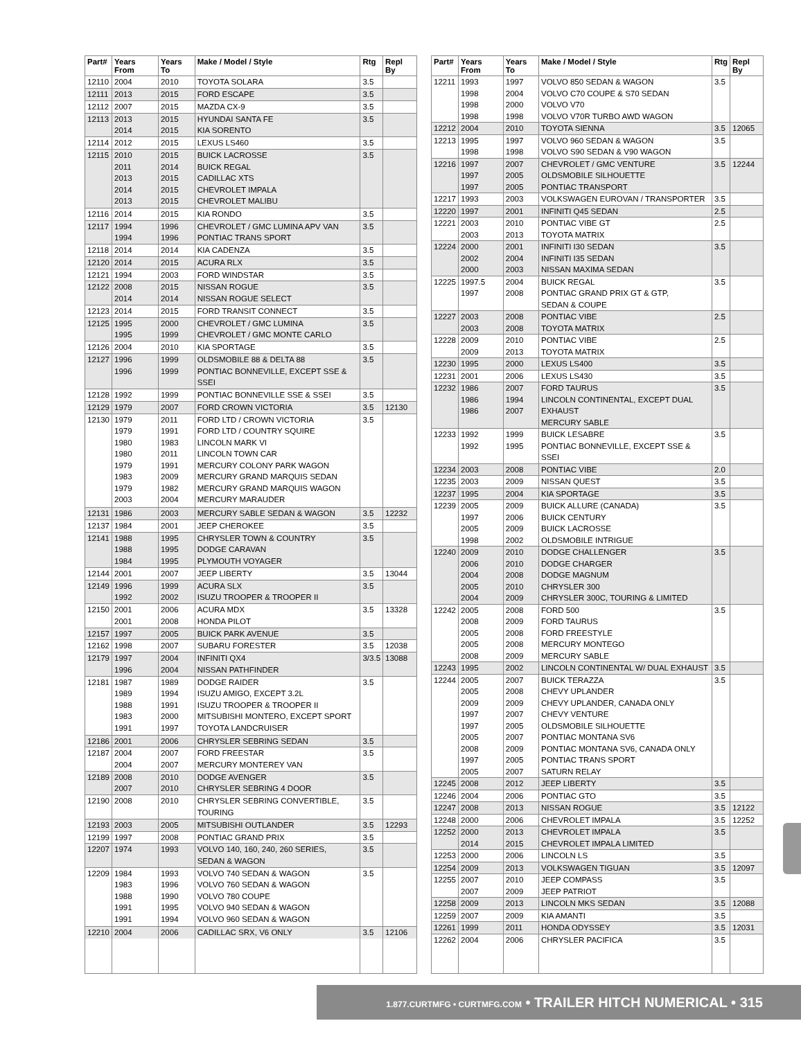| Part# | Years From | Years To | Make / Model / Style | Rtg | Repl By |
| --- | --- | --- | --- | --- | --- |
| 12110 | 2004 | 2010 | TOYOTA SOLARA | 3.5 | |
| 12111 | 2013 | 2015 | FORD ESCAPE | 3.5 | |
| 12112 | 2007 | 2015 | MAZDA CX-9 | 3.5 | |
| 12113 | 2013 2014 | 2015 2015 | HYUNDAI SANTA FE KIA SORENTO | 3.5 | |
| 12114 | 2012 | 2015 | LEXUS LS460 | 3.5 | |
| 12115 | 2010 2011 2013 2014 2013 | 2015 2014 2015 2015 2015 | BUICK LACROSSE BUICK REGAL CADILLAC XTS CHEVROLET IMPALA CHEVROLET MALIBU | 3.5 | |
| 12116 | 2014 | 2015 | KIA RONDO | 3.5 | |
| 12117 | 1994 1994 | 1996 1996 | CHEVROLET / GMC LUMINA APV VAN PONTIAC TRANS SPORT | 3.5 | |
| 12118 | 2014 | 2014 | KIA CADENZA | 3.5 | |
| 12120 | 2014 | 2015 | ACURA RLX | 3.5 | |
| 12121 | 1994 | 2003 | FORD WINDSTAR | 3.5 | |
| 12122 | 2008 2014 | 2015 2014 | NISSAN ROGUE NISSAN ROGUE SELECT | 3.5 | |
| 12123 | 2014 | 2015 | FORD TRANSIT CONNECT | 3.5 | |
| 12125 | 1995 1995 | 2000 1999 | CHEVROLET / GMC LUMINA CHEVROLET / GMC MONTE CARLO | 3.5 | |
| 12126 | 2004 | 2010 | KIA SPORTAGE | 3.5 | |
| 12127 | 1996 1996 | 1999 1999 | OLDSMOBILE 88 & DELTA 88 PONTIAC BONNEVILLE, EXCEPT SSE & SSEI | 3.5 | |
| 12128 | 1992 | 1999 | PONTIAC BONNEVILLE SSE & SSEI | 3.5 | |
| 12129 | 1979 | 2007 | FORD CROWN VICTORIA | 3.5 | 12130 |
| 12130 | 1979 1979 1980 1980 1979 1983 1979 2003 | 2011 1991 1983 2011 1991 2009 1982 2004 | FORD LTD / CROWN VICTORIA FORD LTD / COUNTRY SQUIRE LINCOLN MARK VI LINCOLN TOWN CAR MERCURY COLONY PARK WAGON MERCURY GRAND MARQUIS SEDAN MERCURY GRAND MARQUIS WAGON MERCURY MARAUDER | 3.5 | |
| 12131 | 1986 | 2003 | MERCURY SABLE SEDAN & WAGON | 3.5 | 12232 |
| 12137 | 1984 | 2001 | JEEP CHEROKEE | 3.5 | |
| 12141 | 1988 1988 1984 | 1995 1995 1995 | CHRYSLER TOWN & COUNTRY DODGE CARAVAN PLYMOUTH VOYAGER | 3.5 | |
| 12144 | 2001 | 2007 | JEEP LIBERTY | 3.5 | 13044 |
| 12149 | 1996 1992 | 1999 2002 | ACURA SLX ISUZU TROOPER & TROOPER II | 3.5 | |
| 12150 | 2001 2001 | 2006 2008 | ACURA MDX HONDA PILOT | 3.5 | 13328 |
| 12157 | 1997 | 2005 | BUICK PARK AVENUE | 3.5 | |
| 12162 | 1998 | 2007 | SUBARU FORESTER | 3.5 | 12038 |
| 12179 | 1997 1996 | 2004 2004 | INFINITI QX4 NISSAN PATHFINDER | 3/3.5 | 13088 |
| 12181 | 1987 1989 1988 1983 1991 | 1989 1994 1991 2000 1997 | DODGE RAIDER ISUZU AMIGO, EXCEPT 3.2L ISUZU TROOPER & TROOPER II MITSUBISHI MONTERO, EXCEPT SPORT TOYOTA LANDCRUISER | 3.5 | |
| 12186 | 2001 | 2006 | CHRYSLER SEBRING SEDAN | 3.5 | |
| 12187 | 2004 2004 | 2007 2007 | FORD FREESTAR MERCURY MONTEREY VAN | 3.5 | |
| 12189 | 2008 2007 | 2010 2010 | DODGE AVENGER CHRYSLER SEBRING 4 DOOR | 3.5 | |
| 12190 | 2008 | 2010 | CHRYSLER SEBRING CONVERTIBLE, TOURING | 3.5 | |
| 12193 | 2003 | 2005 | MITSUBISHI OUTLANDER | 3.5 | 12293 |
| 12199 | 1997 | 2008 | PONTIAC GRAND PRIX | 3.5 | |
| 12207 | 1974 | 1993 | VOLVO 140, 160, 240, 260 SERIES, SEDAN & WAGON | 3.5 | |
| 12209 | 1984 1983 1988 1991 1991 | 1993 1996 1990 1995 1994 | VOLVO 740 SEDAN & WAGON VOLVO 760 SEDAN & WAGON VOLVO 780 COUPE VOLVO 940 SEDAN & WAGON VOLVO 960 SEDAN & WAGON | 3.5 | |
| 12210 | 2004 | 2006 | CADILLAC SRX, V6 ONLY | 3.5 | 12106 |
| Part# | Years From | Years To | Make / Model / Style | Rtg | Repl By |
| --- | --- | --- | --- | --- | --- |
| 12211 | 1993 1998 1998 1998 | 1997 2004 2000 1998 | VOLVO 850 SEDAN & WAGON VOLVO C70 COUPE & S70 SEDAN VOLVO V70 VOLVO V70R TURBO AWD WAGON | 3.5 | |
| 12212 | 2004 | 2010 | TOYOTA SIENNA | 3.5 | 12065 |
| 12213 | 1995 1998 | 1997 1998 | VOLVO 960 SEDAN & WAGON VOLVO S90 SEDAN & V90 WAGON | 3.5 | |
| 12216 | 1997 1997 1997 | 2007 2005 2005 | CHEVROLET / GMC VENTURE OLDSMOBILE SILHOUETTE PONTIAC TRANSPORT | 3.5 | 12244 |
| 12217 | 1993 | 2003 | VOLKSWAGEN EUROVAN / TRANSPORTER | 3.5 | |
| 12220 | 1997 | 2001 | INFINITI Q45 SEDAN | 2.5 | |
| 12221 | 2003 2003 | 2010 2013 | PONTIAC VIBE GT TOYOTA MATRIX | 2.5 | |
| 12224 | 2000 2002 2000 | 2001 2004 2003 | INFINITI I30 SEDAN INFINITI I35 SEDAN NISSAN MAXIMA SEDAN | 3.5 | |
| 12225 | 1997.5 1997 | 2004 2008 | BUICK REGAL PONTIAC GRAND PRIX GT & GTP, SEDAN & COUPE | 3.5 | |
| 12227 | 2003 2003 | 2008 2008 | PONTIAC VIBE TOYOTA MATRIX | 2.5 | |
| 12228 | 2009 2009 | 2010 2013 | PONTIAC VIBE TOYOTA MATRIX | 2.5 | |
| 12230 | 1995 | 2000 | LEXUS LS400 | 3.5 | |
| 12231 | 2001 | 2006 | LEXUS LS430 | 3.5 | |
| 12232 | 1986 1986 1986 | 2007 1994 2007 | FORD TAURUS LINCOLN CONTINENTAL, EXCEPT DUAL EXHAUST MERCURY SABLE | 3.5 | |
| 12233 | 1992 1992 | 1999 1995 | BUICK LESABRE PONTIAC BONNEVILLE, EXCEPT SSE & SSEI | 3.5 | |
| 12234 | 2003 | 2008 | PONTIAC VIBE | 2.0 | |
| 12235 | 2003 | 2009 | NISSAN QUEST | 3.5 | |
| 12237 | 1995 | 2004 | KIA SPORTAGE | 3.5 | |
| 12239 | 2005 1997 2005 1998 | 2009 2006 2009 2002 | BUICK ALLURE (CANADA) BUICK CENTURY BUICK LACROSSE OLDSMOBILE INTRIGUE | 3.5 | |
| 12240 | 2009 2006 2004 2005 2004 | 2010 2010 2008 2010 2009 | DODGE CHALLENGER DODGE CHARGER DODGE MAGNUM CHRYSLER 300 CHRYSLER 300C, TOURING & LIMITED | 3.5 | |
| 12242 | 2005 2008 2005 2005 2008 | 2008 2009 2008 2008 2009 | FORD 500 FORD TAURUS FORD FREESTYLE MERCURY MONTEGO MERCURY SABLE | 3.5 | |
| 12243 | 1995 | 2002 | LINCOLN CONTINENTAL W/ DUAL EXHAUST | 3.5 | |
| 12244 | 2005 2005 2009 1997 1997 2005 2008 1997 2005 | 2007 2008 2009 2007 2005 2007 2009 2005 2007 | BUICK TERAZZA CHEVY UPLANDER CHEVY UPLANDER, CANADA ONLY CHEVY VENTURE OLDSMOBILE SILHOUETTE PONTIAC MONTANA SV6 PONTIAC MONTANA SV6, CANADA ONLY PONTIAC TRANS SPORT SATURN RELAY | 3.5 | |
| 12245 | 2008 | 2012 | JEEP LIBERTY | 3.5 | |
| 12246 | 2004 | 2006 | PONTIAC GTO | 3.5 | |
| 12247 | 2008 | 2013 | NISSAN ROGUE | 3.5 | 12122 |
| 12248 | 2000 | 2006 | CHEVROLET IMPALA | 3.5 | 12252 |
| 12252 | 2000 2014 | 2013 2015 | CHEVROLET IMPALA CHEVROLET IMPALA LIMITED | 3.5 | |
| 12253 | 2000 | 2006 | LINCOLN LS | 3.5 | |
| 12254 | 2009 | 2013 | VOLKSWAGEN TIGUAN | 3.5 | 12097 |
| 12255 | 2007 2007 | 2010 2009 | JEEP COMPASS JEEP PATRIOT | 3.5 | |
| 12258 | 2009 | 2013 | LINCOLN MKS SEDAN | 3.5 | 12088 |
| 12259 | 2007 | 2009 | KIA AMANTI | 3.5 | |
| 12261 | 1999 | 2011 | HONDA ODYSSEY | 3.5 | 12031 |
| 12262 | 2004 | 2006 | CHRYSLER PACIFICA | 3.5 | |
1.877.CURTMFG • CURTMFG.COM • TRAILER HITCH NUMERICAL • 315